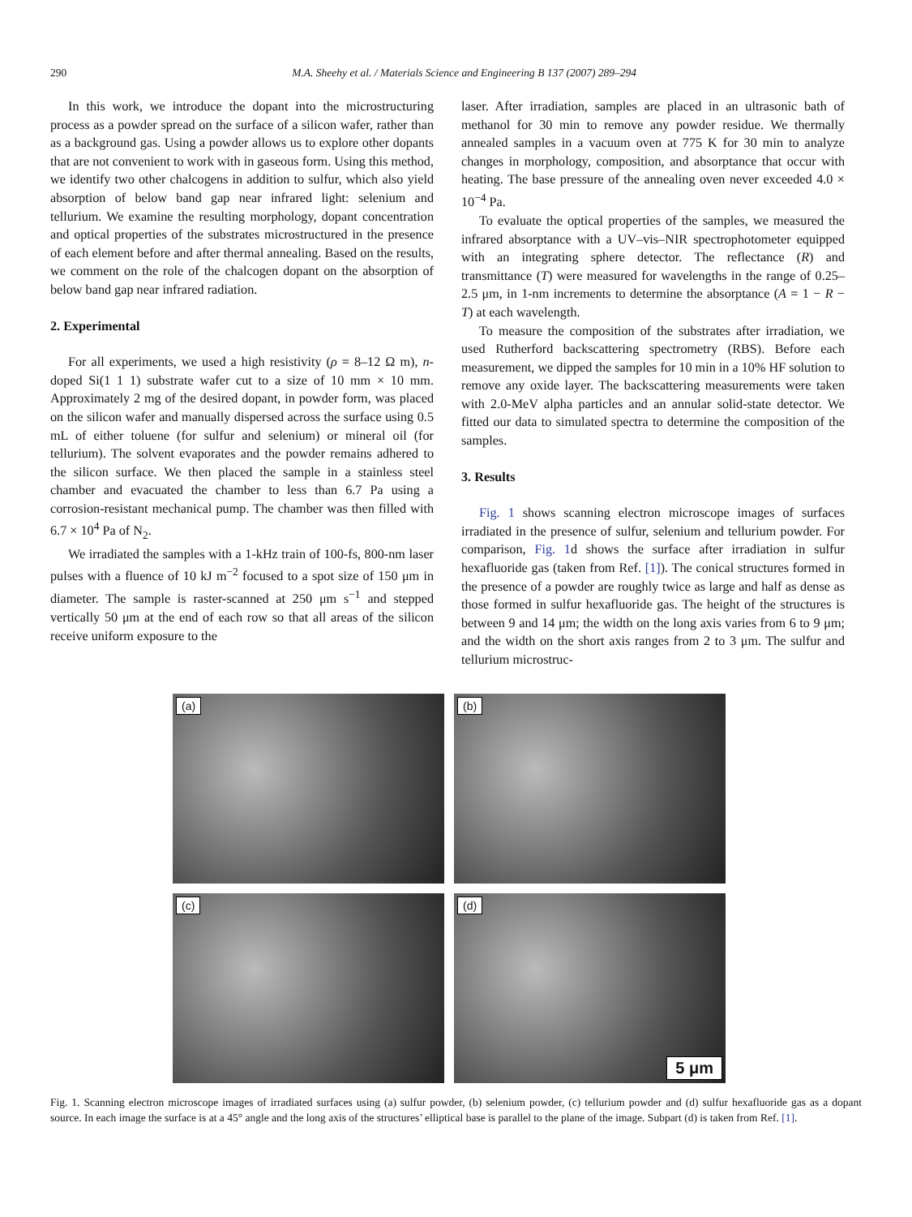290 M.A. Sheehy et al. / Materials Science and Engineering B 137 (2007) 289–294
In this work, we introduce the dopant into the microstructuring process as a powder spread on the surface of a silicon wafer, rather than as a background gas. Using a powder allows us to explore other dopants that are not convenient to work with in gaseous form. Using this method, we identify two other chalcogens in addition to sulfur, which also yield absorption of below band gap near infrared light: selenium and tellurium. We examine the resulting morphology, dopant concentration and optical properties of the substrates microstructured in the presence of each element before and after thermal annealing. Based on the results, we comment on the role of the chalcogen dopant on the absorption of below band gap near infrared radiation.
2. Experimental
For all experiments, we used a high resistivity (ρ = 8–12 Ω m), n-doped Si(1 1 1) substrate wafer cut to a size of 10 mm × 10 mm. Approximately 2 mg of the desired dopant, in powder form, was placed on the silicon wafer and manually dispersed across the surface using 0.5 mL of either toluene (for sulfur and selenium) or mineral oil (for tellurium). The solvent evaporates and the powder remains adhered to the silicon surface. We then placed the sample in a stainless steel chamber and evacuated the chamber to less than 6.7 Pa using a corrosion-resistant mechanical pump. The chamber was then filled with 6.7 × 10<sup>4</sup> Pa of N<sub>2</sub>.
We irradiated the samples with a 1-kHz train of 100-fs, 800-nm laser pulses with a fluence of 10 kJ m<sup>−2</sup> focused to a spot size of 150 μm in diameter. The sample is raster-scanned at 250 μm s<sup>−1</sup> and stepped vertically 50 μm at the end of each row so that all areas of the silicon receive uniform exposure to the
laser. After irradiation, samples are placed in an ultrasonic bath of methanol for 30 min to remove any powder residue. We thermally annealed samples in a vacuum oven at 775 K for 30 min to analyze changes in morphology, composition, and absorptance that occur with heating. The base pressure of the annealing oven never exceeded 4.0 × 10<sup>−4</sup> Pa.
To evaluate the optical properties of the samples, we measured the infrared absorptance with a UV–vis–NIR spectrophotometer equipped with an integrating sphere detector. The reflectance (R) and transmittance (T) were measured for wavelengths in the range of 0.25–2.5 μm, in 1-nm increments to determine the absorptance (A = 1 − R − T) at each wavelength.
To measure the composition of the substrates after irradiation, we used Rutherford backscattering spectrometry (RBS). Before each measurement, we dipped the samples for 10 min in a 10% HF solution to remove any oxide layer. The backscattering measurements were taken with 2.0-MeV alpha particles and an annular solid-state detector. We fitted our data to simulated spectra to determine the composition of the samples.
3. Results
Fig. 1 shows scanning electron microscope images of surfaces irradiated in the presence of sulfur, selenium and tellurium powder. For comparison, Fig. 1d shows the surface after irradiation in sulfur hexafluoride gas (taken from Ref. [1]). The conical structures formed in the presence of a powder are roughly twice as large and half as dense as those formed in sulfur hexafluoride gas. The height of the structures is between 9 and 14 μm; the width on the long axis varies from 6 to 9 μm; and the width on the short axis ranges from 2 to 3 μm. The sulfur and tellurium microstruc-
(a)
(b)
(c)
(d)
5 μm
Fig. 1. Scanning electron microscope images of irradiated surfaces using (a) sulfur powder, (b) selenium powder, (c) tellurium powder and (d) sulfur hexafluoride gas as a dopant source. In each image the surface is at a 45° angle and the long axis of the structures’ elliptical base is parallel to the plane of the image. Subpart (d) is taken from Ref. [1].